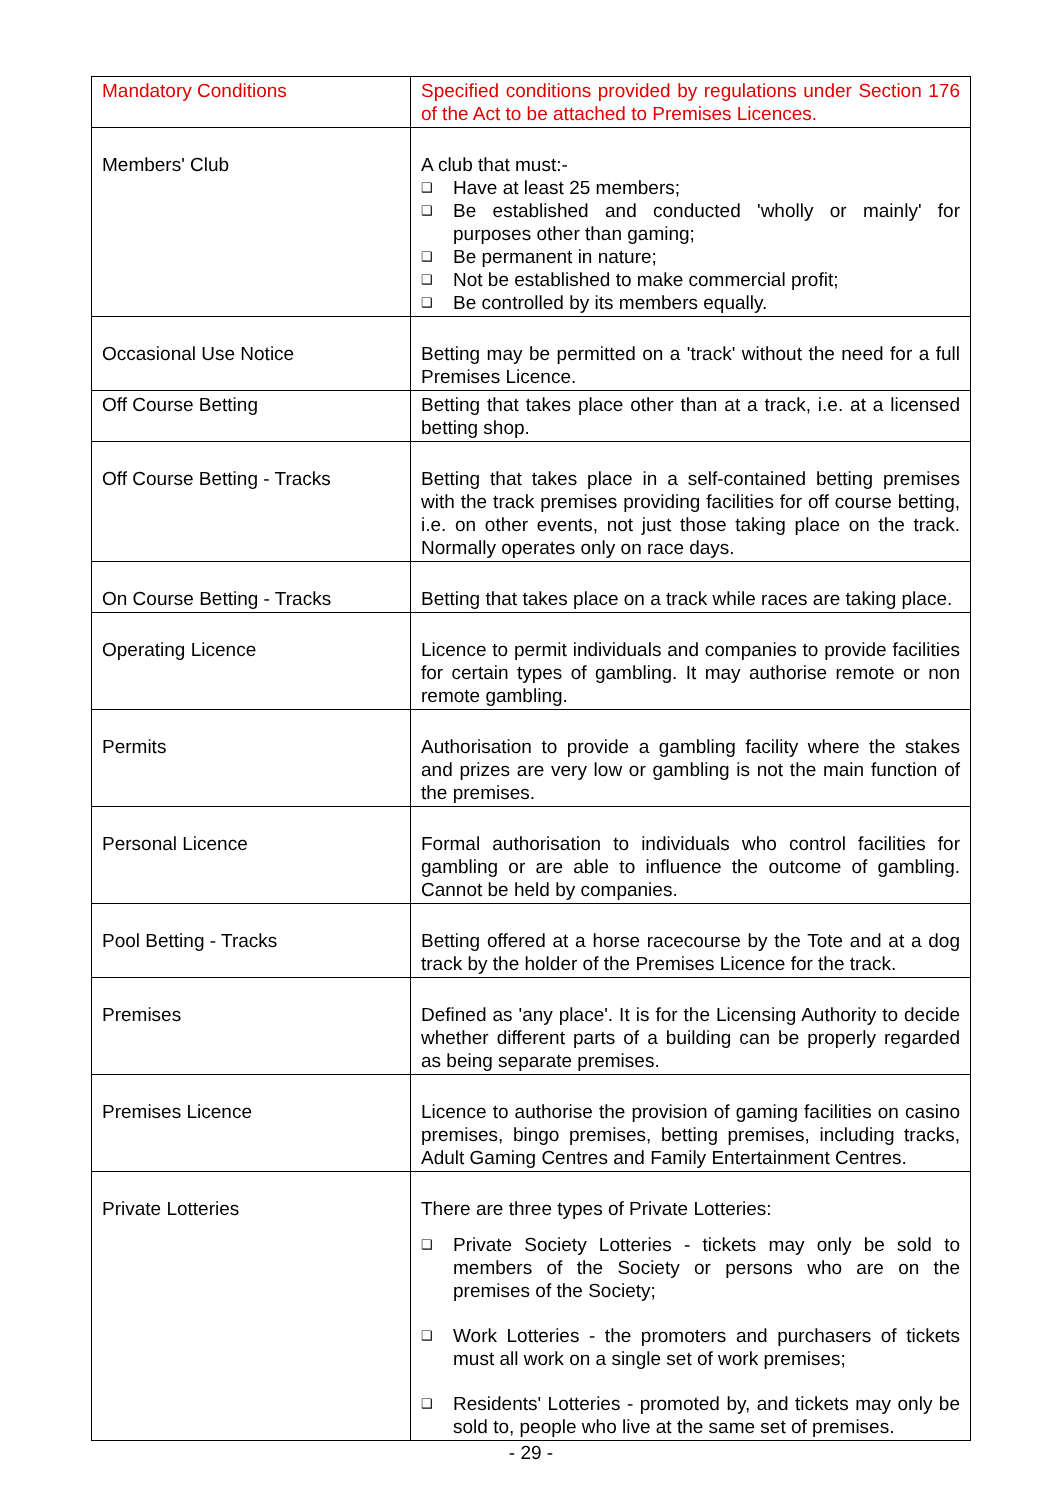| Mandatory Conditions | Specified conditions provided by regulations under Section 176 of the Act to be attached to Premises Licences. |
| Members' Club | A club that must:- ❑ Have at least 25 members; ❑ Be established and conducted 'wholly or mainly' for purposes other than gaming; ❑ Be permanent in nature; ❑ Not be established to make commercial profit; ❑ Be controlled by its members equally. |
| Occasional Use Notice | Betting may be permitted on a 'track' without the need for a full Premises Licence. |
| Off Course Betting | Betting that takes place other than at a track, i.e. at a licensed betting shop. |
| Off Course Betting - Tracks | Betting that takes place in a self-contained betting premises with the track premises providing facilities for off course betting, i.e. on other events, not just those taking place on the track. Normally operates only on race days. |
| On Course Betting - Tracks | Betting that takes place on a track while races are taking place. |
| Operating Licence | Licence to permit individuals and companies to provide facilities for certain types of gambling. It may authorise remote or non remote gambling. |
| Permits | Authorisation to provide a gambling facility where the stakes and prizes are very low or gambling is not the main function of the premises. |
| Personal Licence | Formal authorisation to individuals who control facilities for gambling or are able to influence the outcome of gambling. Cannot be held by companies. |
| Pool Betting - Tracks | Betting offered at a horse racecourse by the Tote and at a dog track by the holder of the Premises Licence for the track. |
| Premises | Defined as 'any place'. It is for the Licensing Authority to decide whether different parts of a building can be properly regarded as being separate premises. |
| Premises Licence | Licence to authorise the provision of gaming facilities on casino premises, bingo premises, betting premises, including tracks, Adult Gaming Centres and Family Entertainment Centres. |
| Private Lotteries | There are three types of Private Lotteries: ❑ Private Society Lotteries - tickets may only be sold to members of the Society or persons who are on the premises of the Society; ❑ Work Lotteries - the promoters and purchasers of tickets must all work on a single set of work premises; ❑ Residents' Lotteries - promoted by, and tickets may only be sold to, people who live at the same set of premises. |
- 29 -